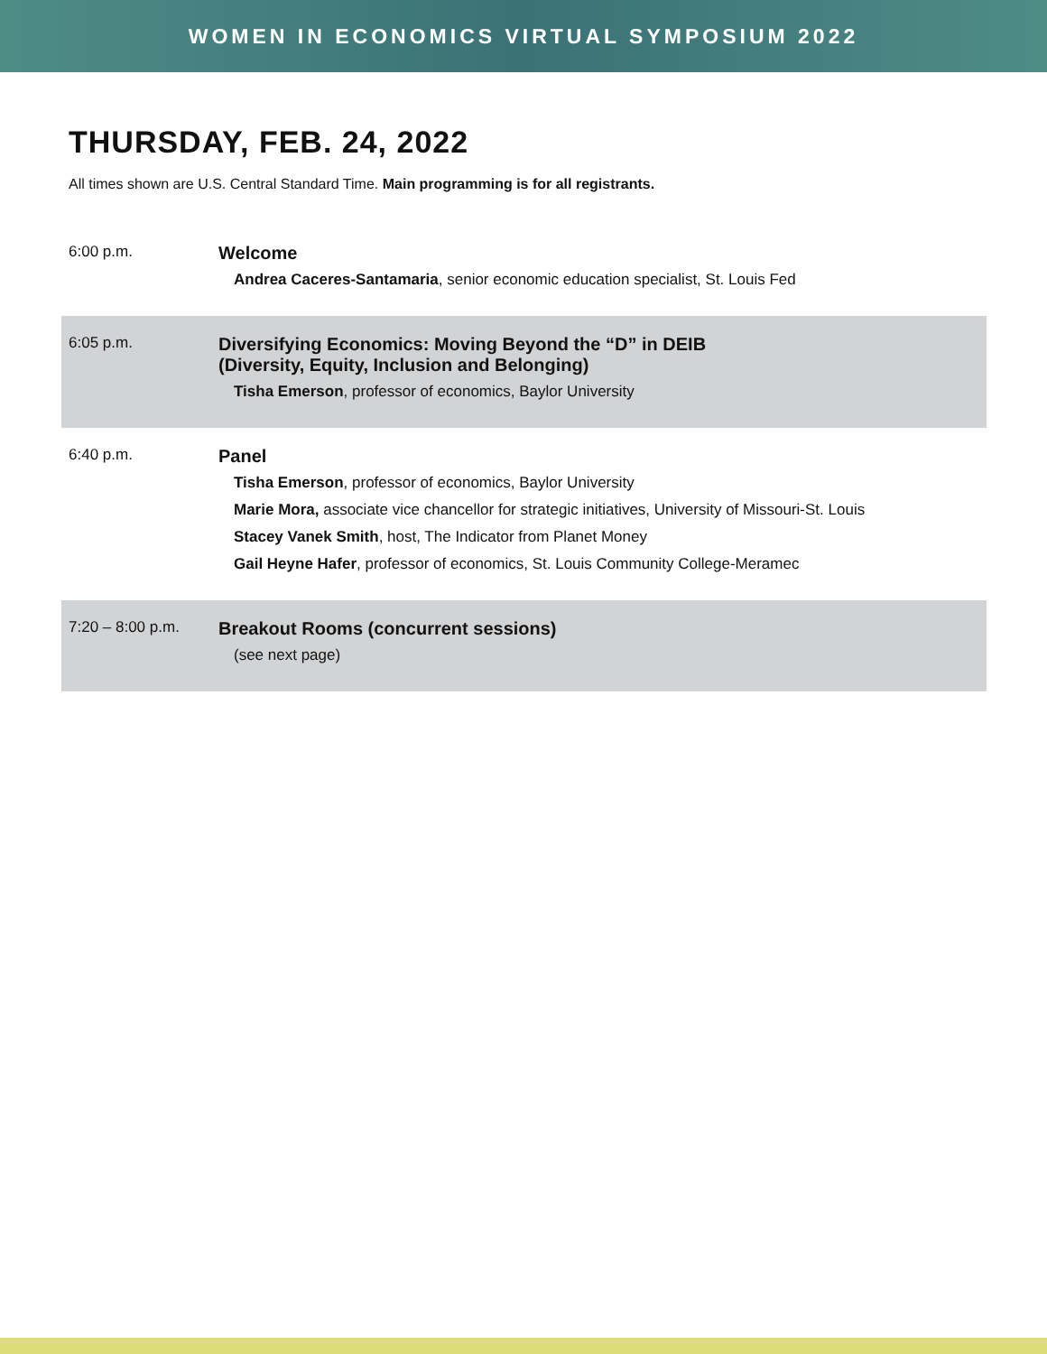WOMEN IN ECONOMICS VIRTUAL SYMPOSIUM 2022
THURSDAY, FEB. 24, 2022
All times shown are U.S. Central Standard Time. Main programming is for all registrants.
| 6:00 p.m. | Welcome Andrea Caceres-Santamaria , senior economic education specialist, St. Louis Fed |
| 6:05 p.m. | Diversifying Economics: Moving Beyond the “D” in DEIB (Diversity, Equity, Inclusion and Belonging) Tisha Emerson , professor of economics, Baylor University |
| 6:40 p.m. | Panel Tisha Emerson , professor of economics, Baylor University Marie Mora, associate vice chancellor for strategic initiatives, University of Missouri-St. Louis Stacey Vanek Smith , host, The Indicator from Planet Money Gail Heyne Hafer , professor of economics, St. Louis Community College-Meramec |
| 7:20 – 8:00 p.m. | Breakout Rooms (concurrent sessions) (see next page) |